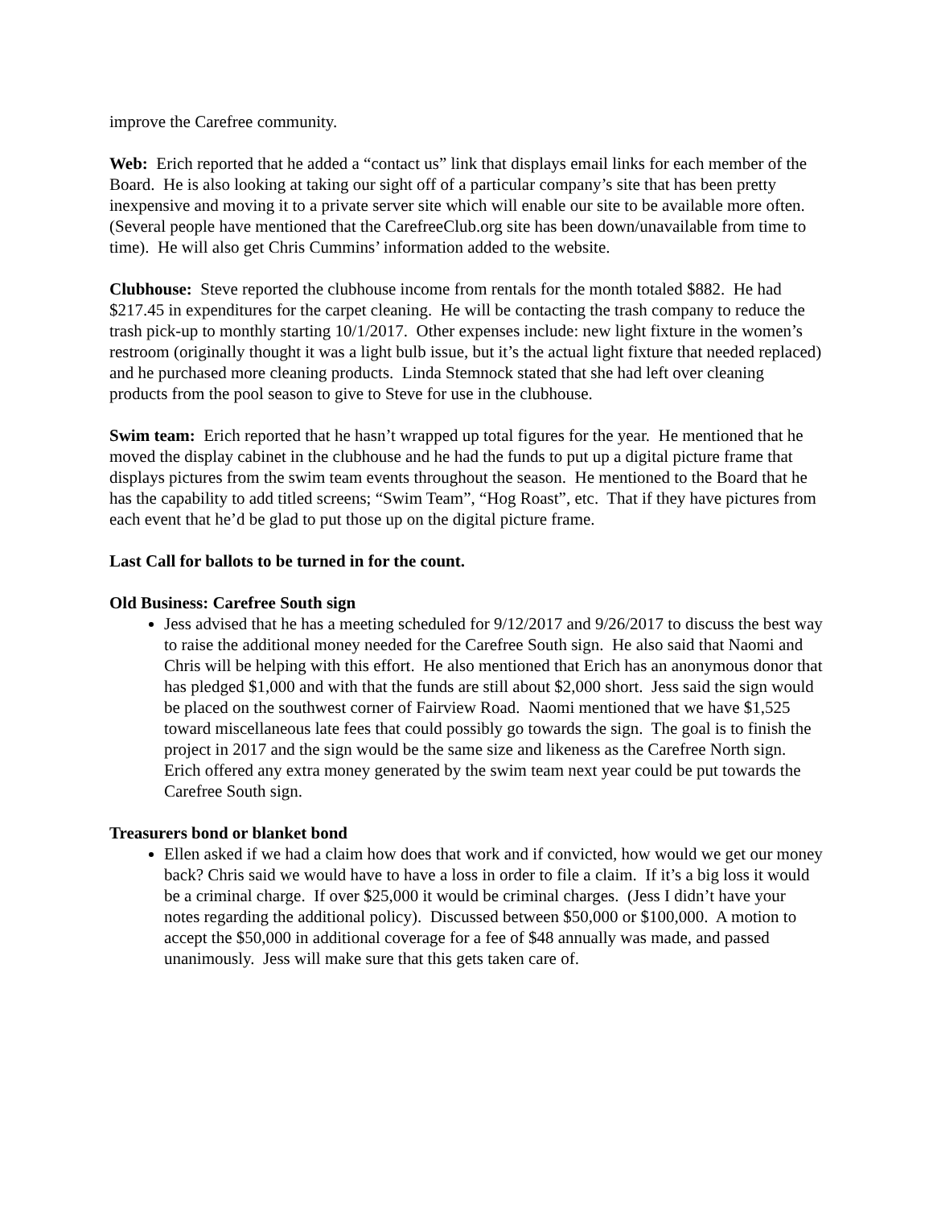improve the Carefree community.
Web: Erich reported that he added a “contact us” link that displays email links for each member of the Board. He is also looking at taking our sight off of a particular company’s site that has been pretty inexpensive and moving it to a private server site which will enable our site to be available more often. (Several people have mentioned that the CarefreeClub.org site has been down/unavailable from time to time). He will also get Chris Cummins’ information added to the website.
Clubhouse: Steve reported the clubhouse income from rentals for the month totaled $882. He had $217.45 in expenditures for the carpet cleaning. He will be contacting the trash company to reduce the trash pick-up to monthly starting 10/1/2017. Other expenses include: new light fixture in the women’s restroom (originally thought it was a light bulb issue, but it’s the actual light fixture that needed replaced) and he purchased more cleaning products. Linda Stemnock stated that she had left over cleaning products from the pool season to give to Steve for use in the clubhouse.
Swim team: Erich reported that he hasn’t wrapped up total figures for the year. He mentioned that he moved the display cabinet in the clubhouse and he had the funds to put up a digital picture frame that displays pictures from the swim team events throughout the season. He mentioned to the Board that he has the capability to add titled screens; “Swim Team”, “Hog Roast”, etc. That if they have pictures from each event that he’d be glad to put those up on the digital picture frame.
Last Call for ballots to be turned in for the count.
Old Business: Carefree South sign
Jess advised that he has a meeting scheduled for 9/12/2017 and 9/26/2017 to discuss the best way to raise the additional money needed for the Carefree South sign. He also said that Naomi and Chris will be helping with this effort. He also mentioned that Erich has an anonymous donor that has pledged $1,000 and with that the funds are still about $2,000 short. Jess said the sign would be placed on the southwest corner of Fairview Road. Naomi mentioned that we have $1,525 toward miscellaneous late fees that could possibly go towards the sign. The goal is to finish the project in 2017 and the sign would be the same size and likeness as the Carefree North sign. Erich offered any extra money generated by the swim team next year could be put towards the Carefree South sign.
Treasurers bond or blanket bond
Ellen asked if we had a claim how does that work and if convicted, how would we get our money back? Chris said we would have to have a loss in order to file a claim. If it’s a big loss it would be a criminal charge. If over $25,000 it would be criminal charges. (Jess I didn’t have your notes regarding the additional policy). Discussed between $50,000 or $100,000. A motion to accept the $50,000 in additional coverage for a fee of $48 annually was made, and passed unanimously. Jess will make sure that this gets taken care of.